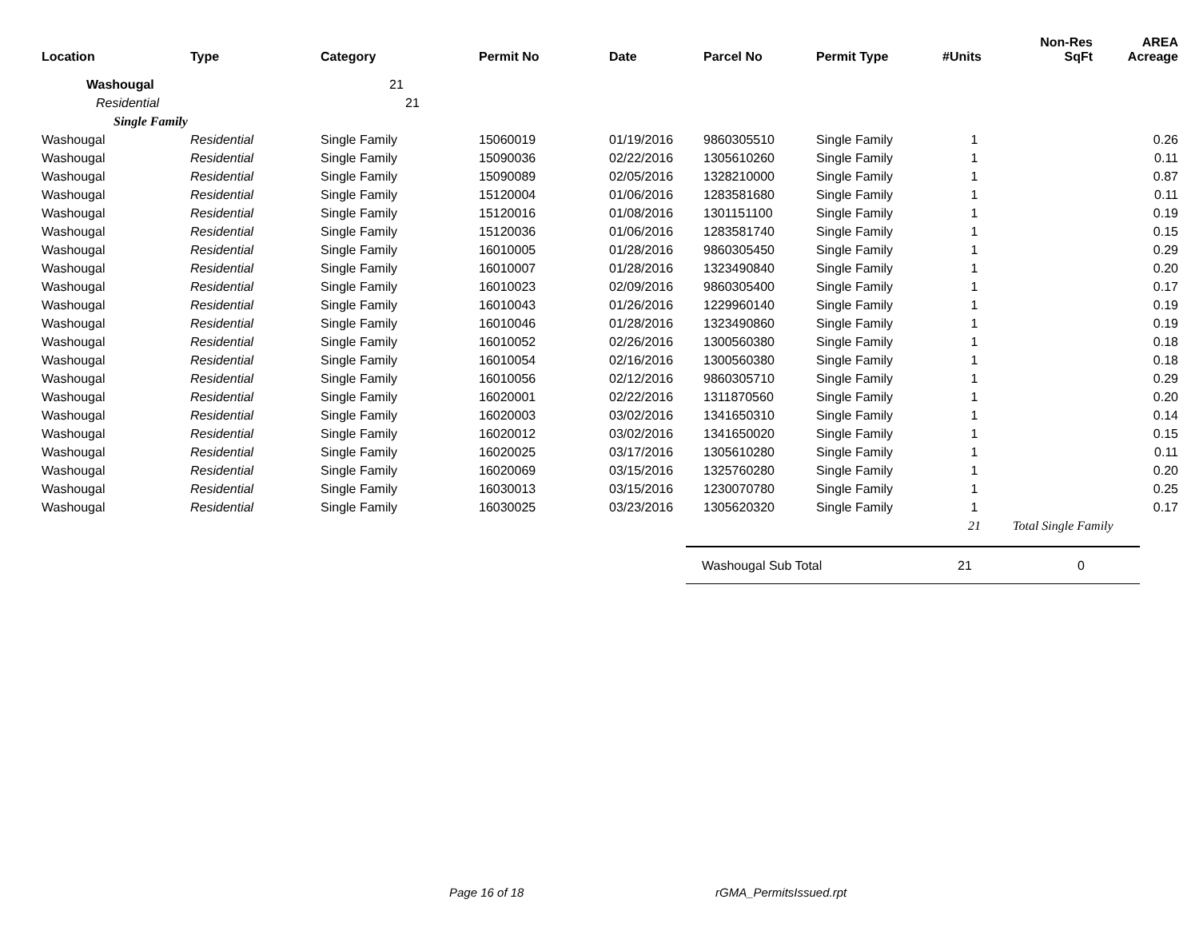| Location | Type | Category | Permit No | Date | Parcel No | Permit Type | #Units | Non-Res SqFt | AREA Acreage |
| --- | --- | --- | --- | --- | --- | --- | --- | --- | --- |
| Washougal | | 21 | | | | | | | |
| Residential | | 21 | | | | | | | |
| Single Family | | | | | | | | | |
| Washougal | Residential | Single Family | 15060019 | 01/19/2016 | 9860305510 | Single Family | 1 | | 0.26 |
| Washougal | Residential | Single Family | 15090036 | 02/22/2016 | 1305610260 | Single Family | 1 | | 0.11 |
| Washougal | Residential | Single Family | 15090089 | 02/05/2016 | 1328210000 | Single Family | 1 | | 0.87 |
| Washougal | Residential | Single Family | 15120004 | 01/06/2016 | 1283581680 | Single Family | 1 | | 0.11 |
| Washougal | Residential | Single Family | 15120016 | 01/08/2016 | 1301151100 | Single Family | 1 | | 0.19 |
| Washougal | Residential | Single Family | 15120036 | 01/06/2016 | 1283581740 | Single Family | 1 | | 0.15 |
| Washougal | Residential | Single Family | 16010005 | 01/28/2016 | 9860305450 | Single Family | 1 | | 0.29 |
| Washougal | Residential | Single Family | 16010007 | 01/28/2016 | 1323490840 | Single Family | 1 | | 0.20 |
| Washougal | Residential | Single Family | 16010023 | 02/09/2016 | 9860305400 | Single Family | 1 | | 0.17 |
| Washougal | Residential | Single Family | 16010043 | 01/26/2016 | 1229960140 | Single Family | 1 | | 0.19 |
| Washougal | Residential | Single Family | 16010046 | 01/28/2016 | 1323490860 | Single Family | 1 | | 0.19 |
| Washougal | Residential | Single Family | 16010052 | 02/26/2016 | 1300560380 | Single Family | 1 | | 0.18 |
| Washougal | Residential | Single Family | 16010054 | 02/16/2016 | 1300560380 | Single Family | 1 | | 0.18 |
| Washougal | Residential | Single Family | 16010056 | 02/12/2016 | 9860305710 | Single Family | 1 | | 0.29 |
| Washougal | Residential | Single Family | 16020001 | 02/22/2016 | 1311870560 | Single Family | 1 | | 0.20 |
| Washougal | Residential | Single Family | 16020003 | 03/02/2016 | 1341650310 | Single Family | 1 | | 0.14 |
| Washougal | Residential | Single Family | 16020012 | 03/02/2016 | 1341650020 | Single Family | 1 | | 0.15 |
| Washougal | Residential | Single Family | 16020025 | 03/17/2016 | 1305610280 | Single Family | 1 | | 0.11 |
| Washougal | Residential | Single Family | 16020069 | 03/15/2016 | 1325760280 | Single Family | 1 | | 0.20 |
| Washougal | Residential | Single Family | 16030013 | 03/15/2016 | 1230070780 | Single Family | 1 | | 0.25 |
| Washougal | Residential | Single Family | 16030025 | 03/23/2016 | 1305620320 | Single Family | 1 | | 0.17 |
| | | | | | | | 21 | Total Single Family | |
Washougal Sub Total 21 0
Page 16 of 18 rGMA_PermitsIssued.rpt